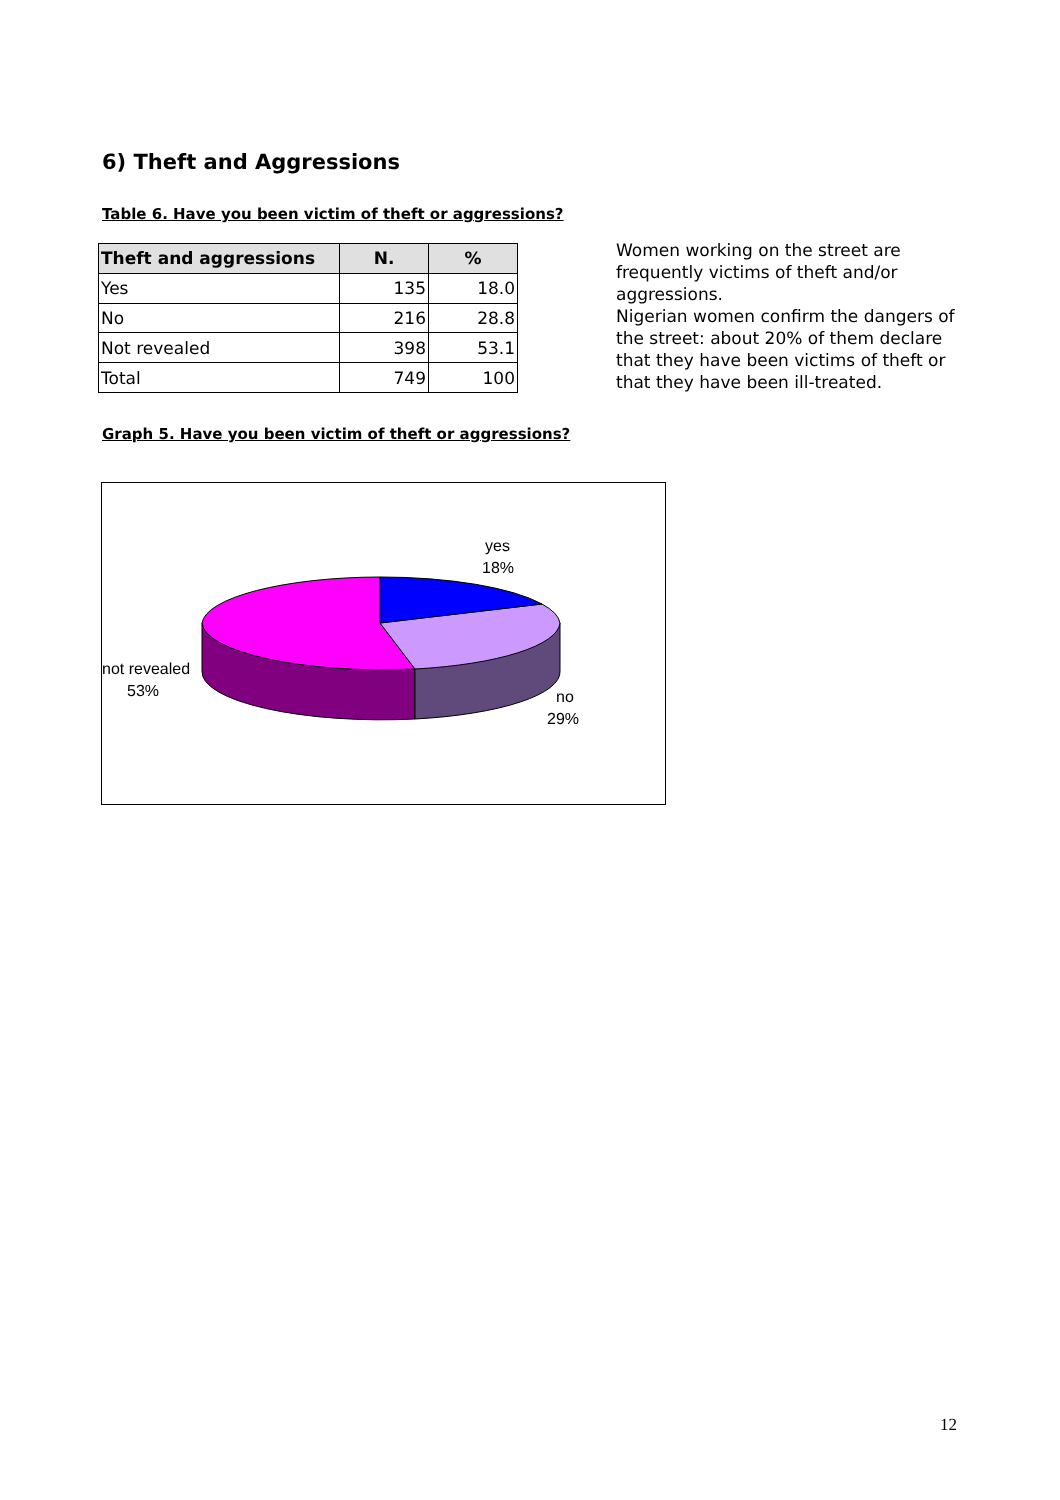6) Theft and Aggressions
Table 6. Have you been victim of theft or aggressions?
| Theft and aggressions | N. | % |
| --- | --- | --- |
| Yes | 135 | 18.0 |
| No | 216 | 28.8 |
| Not revealed | 398 | 53.1 |
| Total | 749 | 100 |
Women working on the street are frequently victims of theft and/or aggressions.
Nigerian women confirm the dangers of the street: about 20% of them declare that they have been victims of theft or that they have been ill-treated.
Graph 5. Have you been victim of theft or aggressions?
yes
18%
not revealed
53%
no
29%
12